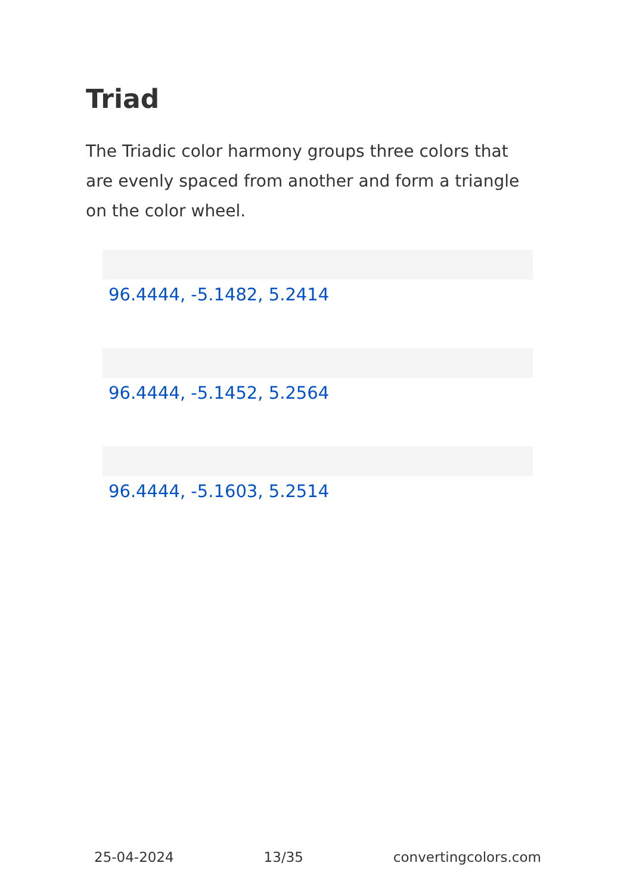Triad
The Triadic color harmony groups three colors that are evenly spaced from another and form a triangle on the color wheel.
96.4444, -5.1482, 5.2414
96.4444, -5.1452, 5.2564
96.4444, -5.1603, 5.2514
25-04-2024 13/35 convertingcolors.com